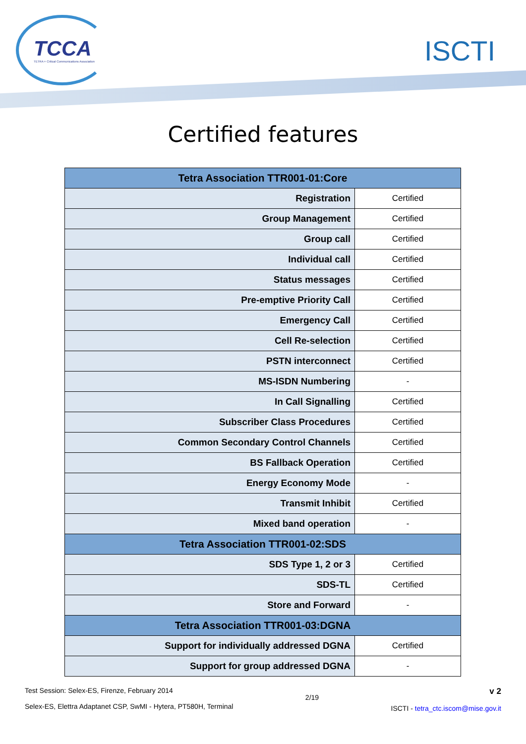TCCA
TETRA + Critical Communications Association
ISCTI
Certified features
| Tetra Association TTR001-01:Core | |
| --- | --- |
| Registration | Certified |
| Group Management | Certified |
| Group call | Certified |
| Individual call | Certified |
| Status messages | Certified |
| Pre-emptive Priority Call | Certified |
| Emergency Call | Certified |
| Cell Re-selection | Certified |
| PSTN interconnect | Certified |
| MS-ISDN Numbering | - |
| In Call Signalling | Certified |
| Subscriber Class Procedures | Certified |
| Common Secondary Control Channels | Certified |
| BS Fallback Operation | Certified |
| Energy Economy Mode | - |
| Transmit Inhibit | Certified |
| Mixed band operation | - |
| Tetra Association TTR001-02:SDS | |
| SDS Type 1, 2 or 3 | Certified |
| SDS-TL | Certified |
| Store and Forward | - |
| Tetra Association TTR001-03:DGNA | |
| Support for individually addressed DGNA | Certified |
| Support for group addressed DGNA | - |
Test Session: Selex-ES, Firenze, February 2014
Selex-ES, Elettra Adaptanet CSP, SwMI - Hytera, PT580H, Terminal
2/19
v 2
ISCTI - tetra_ctc.iscom@mise.gov.it